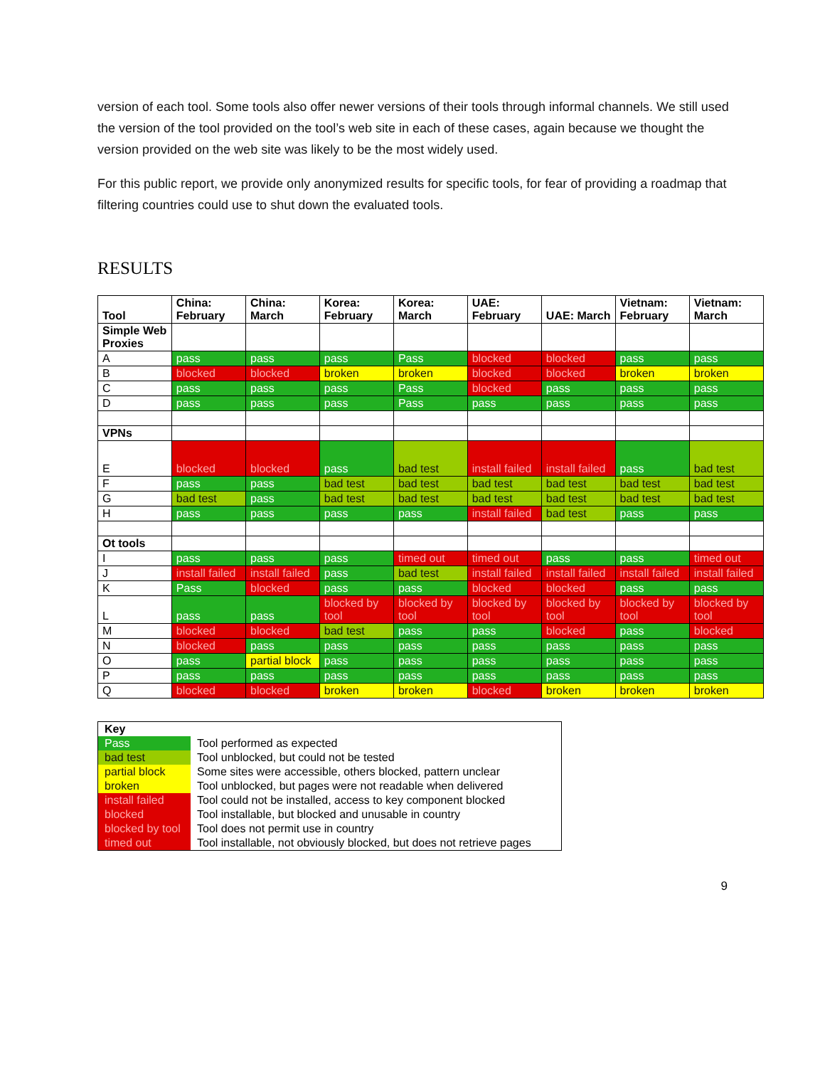version of each tool. Some tools also offer newer versions of their tools through informal channels. We still used the version of the tool provided on the tool’s web site in each of these cases, again because we thought the version provided on the web site was likely to be the most widely used.
For this public report, we provide only anonymized results for specific tools, for fear of providing a roadmap that filtering countries could use to shut down the evaluated tools.
RESULTS
| Tool | China: February | China: March | Korea: February | Korea: March | UAE: February | UAE: March | Vietnam: February | Vietnam: March |
| --- | --- | --- | --- | --- | --- | --- | --- | --- |
| Simple Web Proxies | | | | | | | | |
| A | pass | pass | pass | Pass | blocked | blocked | pass | pass |
| B | blocked | blocked | broken | broken | blocked | blocked | broken | broken |
| C | pass | pass | pass | Pass | blocked | pass | pass | pass |
| D | pass | pass | pass | Pass | pass | pass | pass | pass |
| VPNs | | | | | | | | |
| E | blocked | blocked | pass | bad test | install failed | install failed | pass | bad test |
| F | pass | pass | bad test | bad test | bad test | bad test | bad test | bad test |
| G | bad test | pass | bad test | bad test | bad test | bad test | bad test | bad test |
| H | pass | pass | pass | pass | install failed | bad test | pass | pass |
| Ot tools | | | | | | | | |
| I | pass | pass | pass | timed out | timed out | pass | pass | timed out |
| J | install failed | install failed | pass | bad test | install failed | install failed | install failed | install failed |
| K | Pass | blocked | pass | pass | blocked | blocked | pass | pass |
| L | pass | pass | blocked by tool | blocked by tool | blocked by tool | blocked by tool | blocked by tool | blocked by tool |
| M | blocked | blocked | bad test | pass | pass | blocked | pass | blocked |
| N | blocked | pass | pass | pass | pass | pass | pass | pass |
| O | pass | partial block | pass | pass | pass | pass | pass | pass |
| P | pass | pass | pass | pass | pass | pass | pass | pass |
| Q | blocked | blocked | broken | broken | blocked | broken | broken | broken |
| Key | |
| Pass | Tool performed as expected |
| bad test | Tool unblocked, but could not be tested |
| partial block | Some sites were accessible, others blocked, pattern unclear |
| broken | Tool unblocked, but pages were not readable when delivered |
| install failed | Tool could not be installed, access to key component blocked |
| blocked | Tool installable, but blocked and unusable in country |
| blocked by tool | Tool does not permit use in country |
| timed out | Tool installable, not obviously blocked, but does not retrieve pages |
9